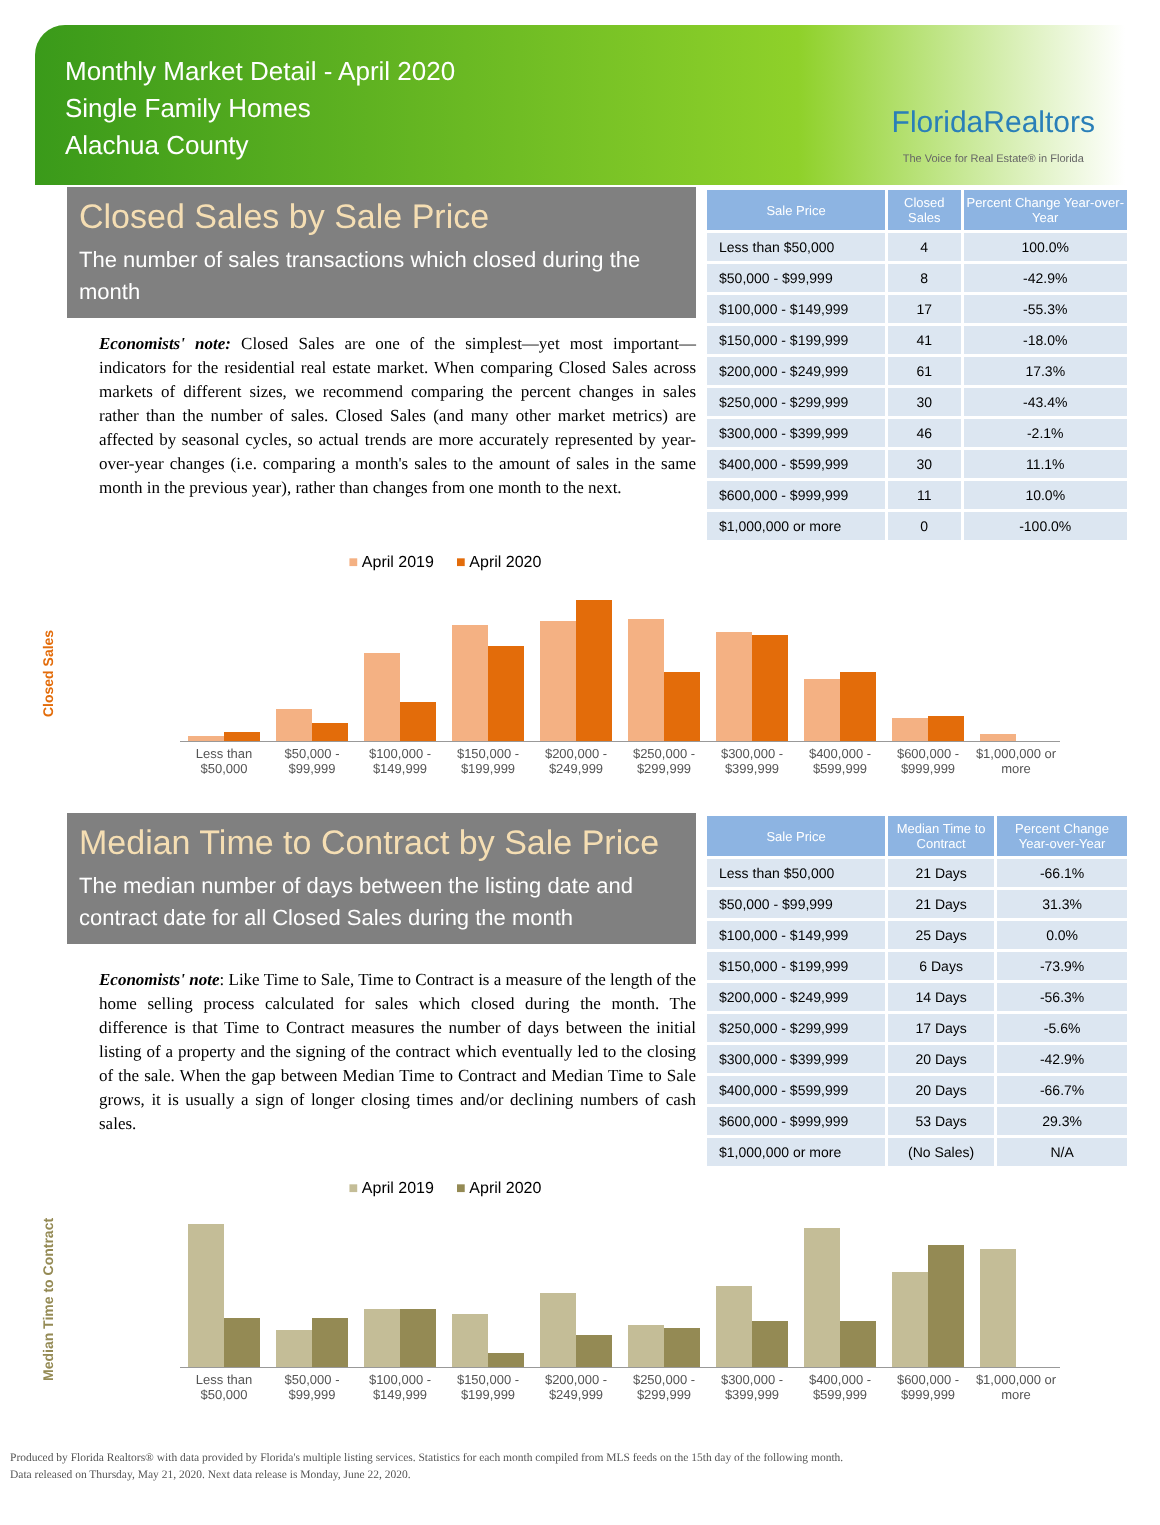Monthly Market Detail - April 2020
Single Family Homes
Alachua County
FloridaRealtors
The Voice for Real Estate® in Florida
Closed Sales by Sale Price
The number of sales transactions which closed during the month
Economists' note: Closed Sales are one of the simplest—yet most important—indicators for the residential real estate market. When comparing Closed Sales across markets of different sizes, we recommend comparing the percent changes in sales rather than the number of sales. Closed Sales (and many other market metrics) are affected by seasonal cycles, so actual trends are more accurately represented by year-over-year changes (i.e. comparing a month's sales to the amount of sales in the same month in the previous year), rather than changes from one month to the next.
| Sale Price | Closed Sales | Percent Change Year-over-Year |
| --- | --- | --- |
| Less than $50,000 | 4 | 100.0% |
| $50,000 - $99,999 | 8 | -42.9% |
| $100,000 - $149,999 | 17 | -55.3% |
| $150,000 - $199,999 | 41 | -18.0% |
| $200,000 - $249,999 | 61 | 17.3% |
| $250,000 - $299,999 | 30 | -43.4% |
| $300,000 - $399,999 | 46 | -2.1% |
| $400,000 - $599,999 | 30 | 11.1% |
| $600,000 - $999,999 | 11 | 10.0% |
| $1,000,000 or more | 0 | -100.0% |
Closed Sales
■ April 2019 ■ April 2020
Less than $50,000 $50,000 - $99,999 $100,000 - $149,999 $150,000 - $199,999 $200,000 - $249,999 $250,000 - $299,999 $300,000 - $399,999 $400,000 - $599,999 $600,000 - $999,999 $1,000,000 or more
Median Time to Contract by Sale Price
The median number of days between the listing date and contract date for all Closed Sales during the month
Economists' note: Like Time to Sale, Time to Contract is a measure of the length of the home selling process calculated for sales which closed during the month. The difference is that Time to Contract measures the number of days between the initial listing of a property and the signing of the contract which eventually led to the closing of the sale. When the gap between Median Time to Contract and Median Time to Sale grows, it is usually a sign of longer closing times and/or declining numbers of cash sales.
| Sale Price | Median Time to Contract | Percent Change Year-over-Year |
| --- | --- | --- |
| Less than $50,000 | 21 Days | -66.1% |
| $50,000 - $99,999 | 21 Days | 31.3% |
| $100,000 - $149,999 | 25 Days | 0.0% |
| $150,000 - $199,999 | 6 Days | -73.9% |
| $200,000 - $249,999 | 14 Days | -56.3% |
| $250,000 - $299,999 | 17 Days | -5.6% |
| $300,000 - $399,999 | 20 Days | -42.9% |
| $400,000 - $599,999 | 20 Days | -66.7% |
| $600,000 - $999,999 | 53 Days | 29.3% |
| $1,000,000 or more | (No Sales) | N/A |
Median Time to Contract
■ April 2019 ■ April 2020
Less than $50,000 $50,000 - $99,999 $100,000 - $149,999 $150,000 - $199,999 $200,000 - $249,999 $250,000 - $299,999 $300,000 - $399,999 $400,000 - $599,999 $600,000 - $999,999 $1,000,000 or more
Produced by Florida Realtors® with data provided by Florida's multiple listing services. Statistics for each month compiled from MLS feeds on the 15th day of the following month.
Data released on Thursday, May 21, 2020. Next data release is Monday, June 22, 2020.